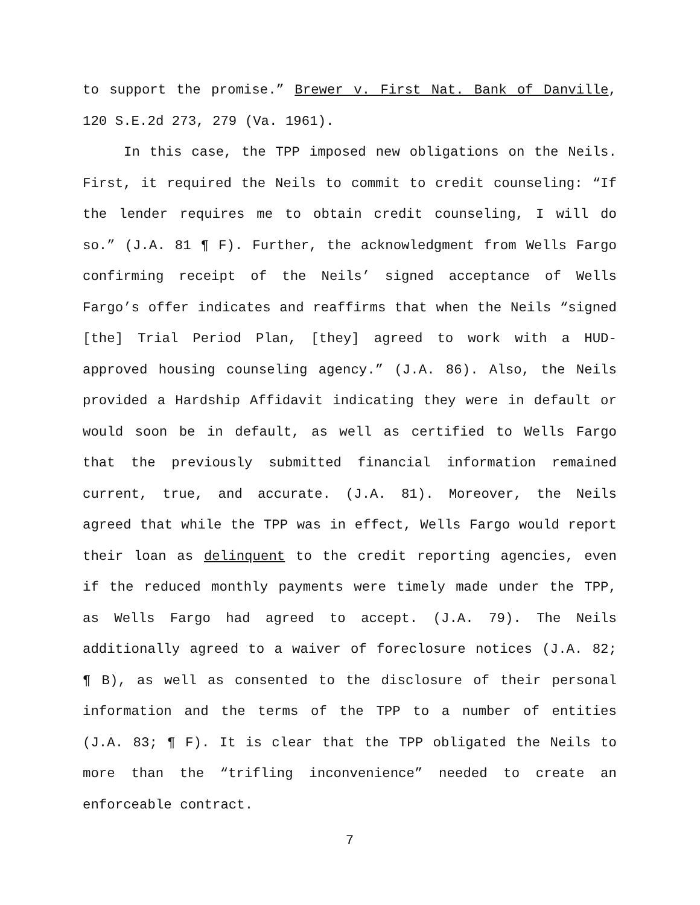to support the promise.” Brewer v. First Nat. Bank of Danville, 120 S.E.2d 273, 279 (Va. 1961).
In this case, the TPP imposed new obligations on the Neils. First, it required the Neils to commit to credit counseling: “If the lender requires me to obtain credit counseling, I will do so.” (J.A. 81 ¶ F). Further, the acknowledgment from Wells Fargo confirming receipt of the Neils’ signed acceptance of Wells Fargo’s offer indicates and reaffirms that when the Neils “signed [the] Trial Period Plan, [they] agreed to work with a HUD-approved housing counseling agency.” (J.A. 86). Also, the Neils provided a Hardship Affidavit indicating they were in default or would soon be in default, as well as certified to Wells Fargo that the previously submitted financial information remained current, true, and accurate. (J.A. 81). Moreover, the Neils agreed that while the TPP was in effect, Wells Fargo would report their loan as delinquent to the credit reporting agencies, even if the reduced monthly payments were timely made under the TPP, as Wells Fargo had agreed to accept. (J.A. 79). The Neils additionally agreed to a waiver of foreclosure notices (J.A. 82; ¶ B), as well as consented to the disclosure of their personal information and the terms of the TPP to a number of entities (J.A. 83; ¶ F). It is clear that the TPP obligated the Neils to more than the “trifling inconvenience” needed to create an enforceable contract.
7